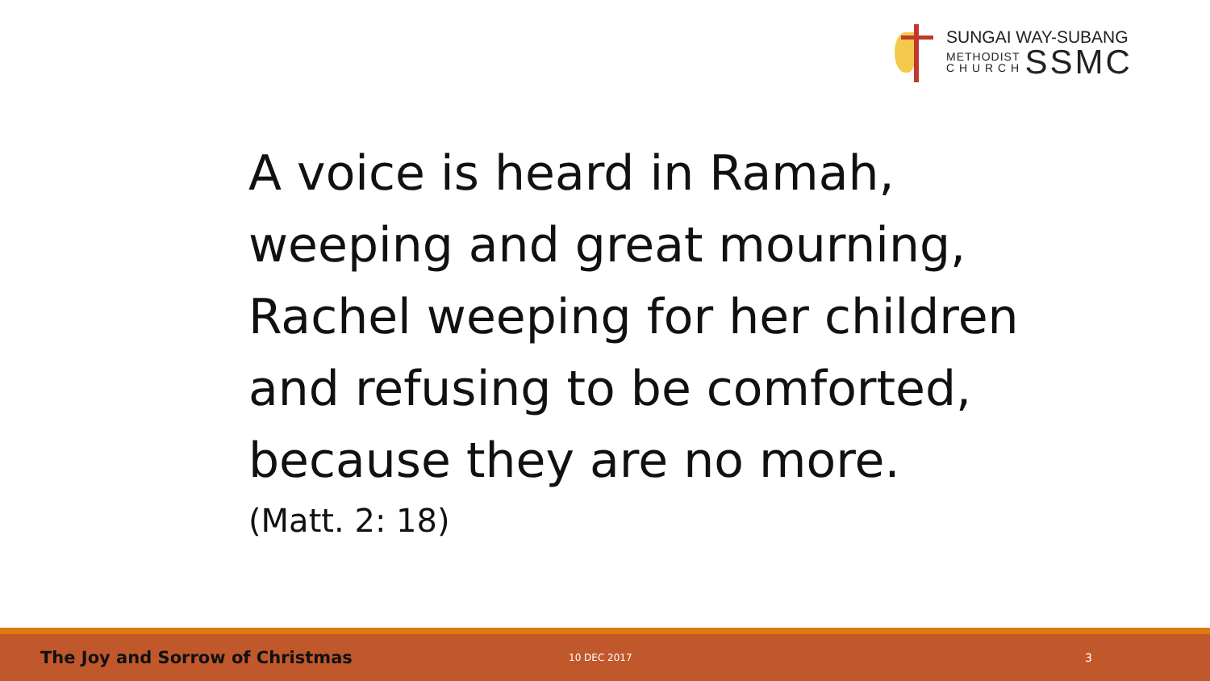SUNGAI WAY-SUBANG
METHODIST
C H U R C H
SSMC
A voice is heard in Ramah,
weeping and great mourning,
Rachel weeping for her children
and refusing to be comforted,
because they are no more.
(Matt. 2: 18)
The Joy and Sorrow of Christmas
10 DEC 2017
3